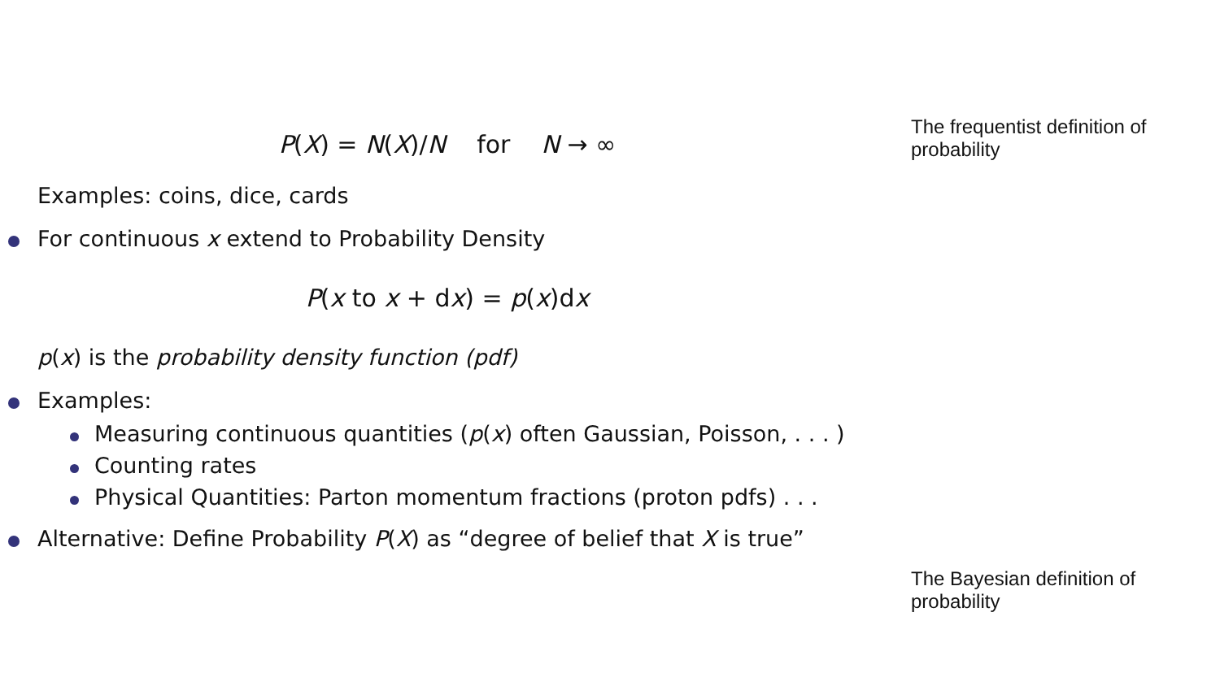P(X) = N(X)/N for N → ∞
Examples: coins, dice, cards
For continuous x extend to Probability Density
P(x to x + dx) = p(x)dx
p(x) is the probability density function (pdf)
Examples:
Measuring continuous quantities (p(x) often Gaussian, Poisson, . . . )
Counting rates
Physical Quantities: Parton momentum fractions (proton pdfs) . . .
Alternative: Define Probability P(X) as “degree of belief that X is true”
The frequentist definition of probability
The Bayesian definition of probability